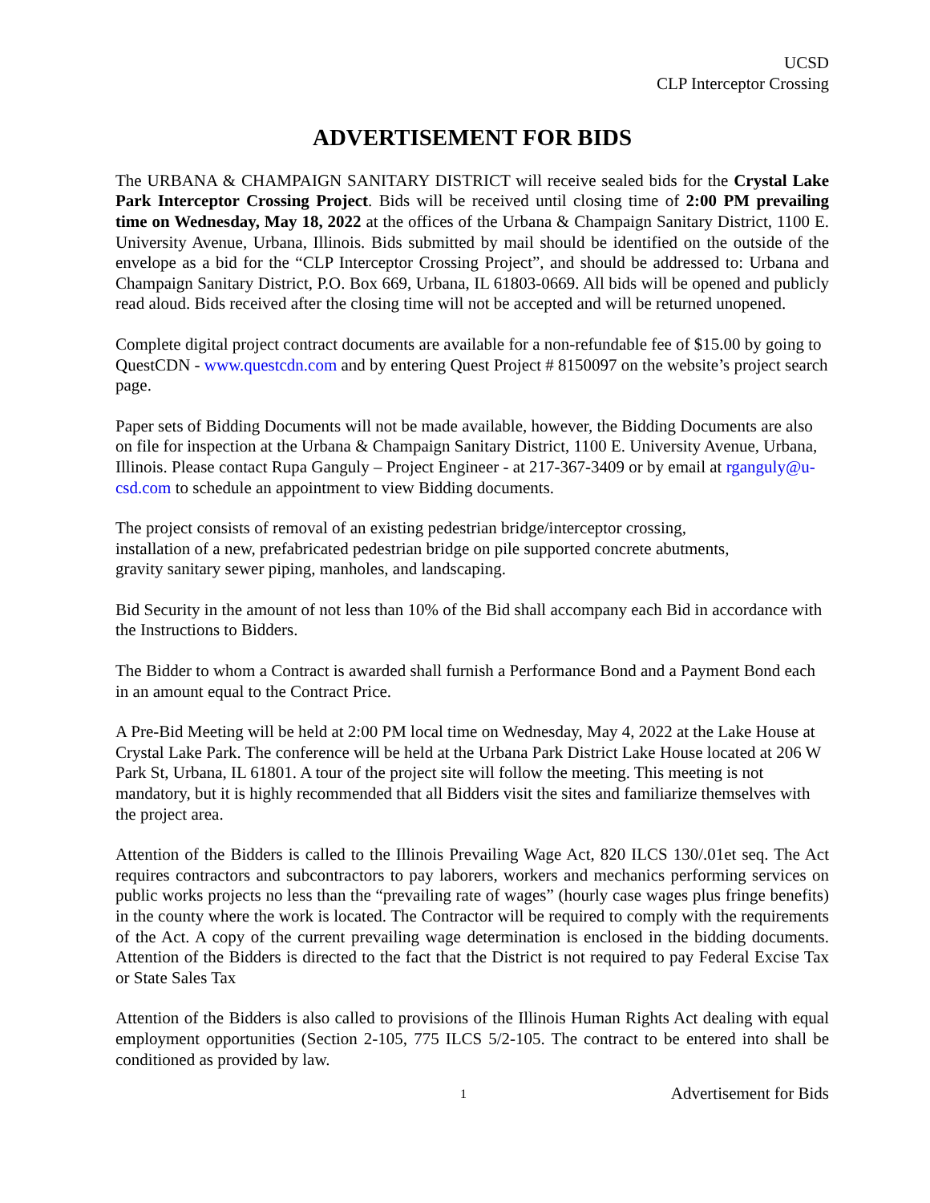UCSD
CLP Interceptor Crossing
ADVERTISEMENT FOR BIDS
The URBANA & CHAMPAIGN SANITARY DISTRICT will receive sealed bids for the Crystal Lake Park Interceptor Crossing Project. Bids will be received until closing time of 2:00 PM prevailing time on Wednesday, May 18, 2022 at the offices of the Urbana & Champaign Sanitary District, 1100 E. University Avenue, Urbana, Illinois. Bids submitted by mail should be identified on the outside of the envelope as a bid for the “CLP Interceptor Crossing Project”, and should be addressed to: Urbana and Champaign Sanitary District, P.O. Box 669, Urbana, IL 61803-0669. All bids will be opened and publicly read aloud. Bids received after the closing time will not be accepted and will be returned unopened.
Complete digital project contract documents are available for a non-refundable fee of $15.00 by going to QuestCDN - www.questcdn.com and by entering Quest Project # 8150097 on the website’s project search page.
Paper sets of Bidding Documents will not be made available, however, the Bidding Documents are also on file for inspection at the Urbana & Champaign Sanitary District, 1100 E. University Avenue, Urbana, Illinois. Please contact Rupa Ganguly – Project Engineer - at 217-367-3409 or by email at rganguly@u-csd.com to schedule an appointment to view Bidding documents.
The project consists of removal of an existing pedestrian bridge/interceptor crossing,
installation of a new, prefabricated pedestrian bridge on pile supported concrete abutments,
gravity sanitary sewer piping, manholes, and landscaping.
Bid Security in the amount of not less than 10% of the Bid shall accompany each Bid in accordance with the Instructions to Bidders.
The Bidder to whom a Contract is awarded shall furnish a Performance Bond and a Payment Bond each in an amount equal to the Contract Price.
A Pre-Bid Meeting will be held at 2:00 PM local time on Wednesday, May 4, 2022 at the Lake House at Crystal Lake Park. The conference will be held at the Urbana Park District Lake House located at 206 W Park St, Urbana, IL 61801. A tour of the project site will follow the meeting. This meeting is not mandatory, but it is highly recommended that all Bidders visit the sites and familiarize themselves with the project area.
Attention of the Bidders is called to the Illinois Prevailing Wage Act, 820 ILCS 130/.01et seq. The Act requires contractors and subcontractors to pay laborers, workers and mechanics performing services on public works projects no less than the “prevailing rate of wages” (hourly case wages plus fringe benefits) in the county where the work is located. The Contractor will be required to comply with the requirements of the Act. A copy of the current prevailing wage determination is enclosed in the bidding documents. Attention of the Bidders is directed to the fact that the District is not required to pay Federal Excise Tax or State Sales Tax
Attention of the Bidders is also called to provisions of the Illinois Human Rights Act dealing with equal employment opportunities (Section 2-105, 775 ILCS 5/2-105. The contract to be entered into shall be conditioned as provided by law.
1 Advertisement for Bids